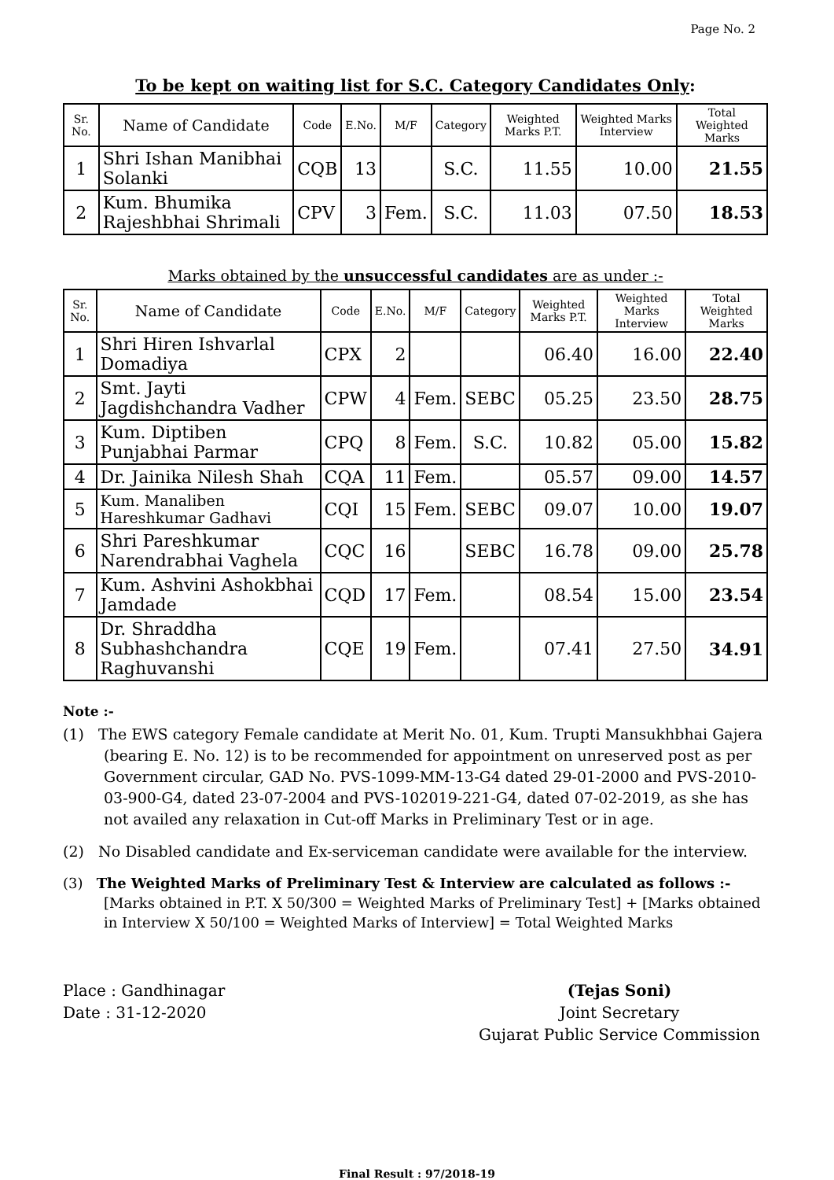Page No. 2
To be kept on waiting list for S.C. Category Candidates Only:
| Sr. No. | Name of Candidate | Code | E.No. | M/F | Category | Weighted Marks P.T. | Weighted Marks Interview | Total Weighted Marks |
| --- | --- | --- | --- | --- | --- | --- | --- | --- |
| 1 | Shri Ishan Manibhai Solanki | CQB | 13 | | S.C. | 11.55 | 10.00 | 21.55 |
| 2 | Kum. Bhumika Rajeshbhai Shrimali | CPV | 3 | Fem. | S.C. | 11.03 | 07.50 | 18.53 |
Marks obtained by the unsuccessful candidates are as under :-
| Sr. No. | Name of Candidate | Code | E.No. | M/F | Category | Weighted Marks P.T. | Weighted Marks Interview | Total Weighted Marks |
| --- | --- | --- | --- | --- | --- | --- | --- | --- |
| 1 | Shri Hiren Ishvarlal Domadiya | CPX | 2 | | | 06.40 | 16.00 | 22.40 |
| 2 | Smt. Jayti Jagdishchandra Vadher | CPW | 4 | Fem. | SEBC | 05.25 | 23.50 | 28.75 |
| 3 | Kum. Diptiben Punjabhai Parmar | CPQ | 8 | Fem. | S.C. | 10.82 | 05.00 | 15.82 |
| 4 | Dr. Jainika Nilesh Shah | CQA | 11 | Fem. | | 05.57 | 09.00 | 14.57 |
| 5 | Kum. Manaliben Hareshkumar Gadhavi | CQI | 15 | Fem. | SEBC | 09.07 | 10.00 | 19.07 |
| 6 | Shri Pareshkumar Narendrabhai Vaghela | CQC | 16 | | SEBC | 16.78 | 09.00 | 25.78 |
| 7 | Kum. Ashvini Ashokbhai Jamdade | CQD | 17 | Fem. | | 08.54 | 15.00 | 23.54 |
| 8 | Dr. Shraddha Subhashchandra Raghuvanshi | CQE | 19 | Fem. | | 07.41 | 27.50 | 34.91 |
Note :-
(1) The EWS category Female candidate at Merit No. 01, Kum. Trupti Mansukhbhai Gajera (bearing E. No. 12) is to be recommended for appointment on unreserved post as per Government circular, GAD No. PVS-1099-MM-13-G4 dated 29-01-2000 and PVS-2010-03-900-G4, dated 23-07-2004 and PVS-102019-221-G4, dated 07-02-2019, as she has not availed any relaxation in Cut-off Marks in Preliminary Test or in age.
(2) No Disabled candidate and Ex-serviceman candidate were available for the interview.
(3) The Weighted Marks of Preliminary Test & Interview are calculated as follows :-
[Marks obtained in P.T. X 50/300 = Weighted Marks of Preliminary Test] + [Marks obtained in Interview X 50/100 = Weighted Marks of Interview] = Total Weighted Marks
Place : Gandhinagar
Date : 31-12-2020
(Tejas Soni)
Joint Secretary
Gujarat Public Service Commission
Final Result : 97/2018-19